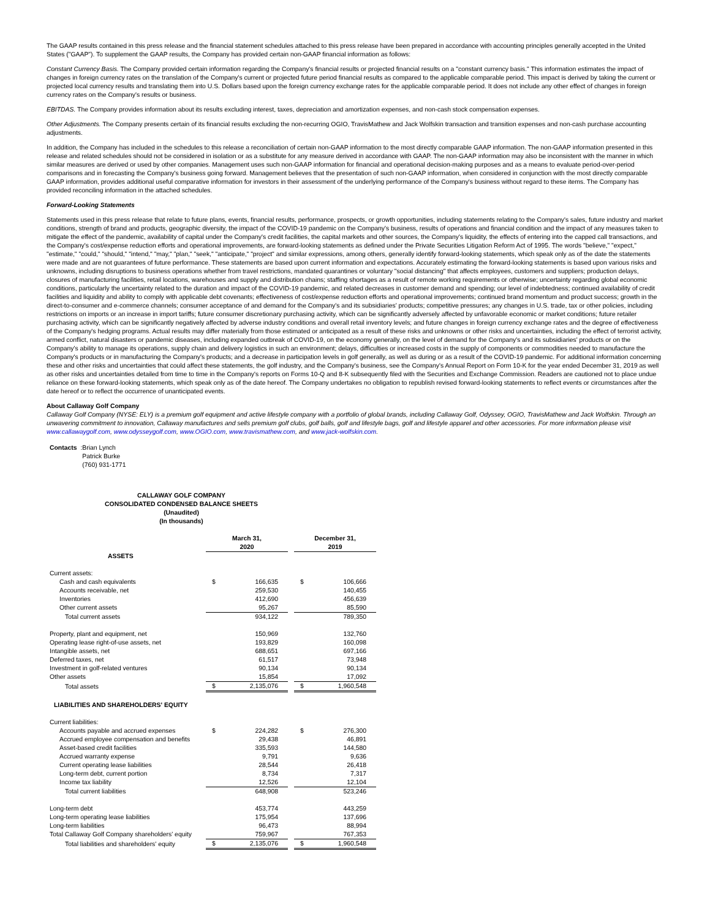The GAAP results contained in this press release and the financial statement schedules attached to this press release have been prepared in accordance with accounting principles generally accepted in the United States ("GAAP"). To supplement the GAAP results, the Company has provided certain non-GAAP financial information as follows:
Constant Currency Basis. The Company provided certain information regarding the Company's financial results or projected financial results on a "constant currency basis." This information estimates the impact of changes in foreign currency rates on the translation of the Company's current or projected future period financial results as compared to the applicable comparable period. This impact is derived by taking the current or projected local currency results and translating them into U.S. Dollars based upon the foreign currency exchange rates for the applicable comparable period. It does not include any other effect of changes in foreign currency rates on the Company's results or business.
EBITDAS. The Company provides information about its results excluding interest, taxes, depreciation and amortization expenses, and non-cash stock compensation expenses.
Other Adjustments. The Company presents certain of its financial results excluding the non-recurring OGIO, TravisMathew and Jack Wolfskin transaction and transition expenses and non-cash purchase accounting adjustments.
In addition, the Company has included in the schedules to this release a reconciliation of certain non-GAAP information to the most directly comparable GAAP information. The non-GAAP information presented in this release and related schedules should not be considered in isolation or as a substitute for any measure derived in accordance with GAAP. The non-GAAP information may also be inconsistent with the manner in which similar measures are derived or used by other companies. Management uses such non-GAAP information for financial and operational decision-making purposes and as a means to evaluate period-over-period comparisons and in forecasting the Company's business going forward. Management believes that the presentation of such non-GAAP information, when considered in conjunction with the most directly comparable GAAP information, provides additional useful comparative information for investors in their assessment of the underlying performance of the Company's business without regard to these items. The Company has provided reconciling information in the attached schedules.
Forward-Looking Statements
Statements used in this press release that relate to future plans, events, financial results, performance, prospects, or growth opportunities, including statements relating to the Company's sales, future industry and market conditions, strength of brand and products, geographic diversity, the impact of the COVID-19 pandemic on the Company's business, results of operations and financial condition and the impact of any measures taken to mitigate the effect of the pandemic, availability of capital under the Company's credit facilities, the capital markets and other sources, the Company's liquidity, the effects of entering into the capped call transactions, and the Company's cost/expense reduction efforts and operational improvements, are forward-looking statements as defined under the Private Securities Litigation Reform Act of 1995. The words "believe," "expect," "estimate," "could," "should," "intend," "may," "plan," "seek," "anticipate," "project" and similar expressions, among others, generally identify forward-looking statements, which speak only as of the date the statements were made and are not guarantees of future performance. These statements are based upon current information and expectations. Accurately estimating the forward-looking statements is based upon various risks and unknowns, including disruptions to business operations whether from travel restrictions, mandated quarantines or voluntary "social distancing" that affects employees, customers and suppliers; production delays, closures of manufacturing facilities, retail locations, warehouses and supply and distribution chains; staffing shortages as a result of remote working requirements or otherwise; uncertainty regarding global economic conditions, particularly the uncertainty related to the duration and impact of the COVID-19 pandemic, and related decreases in customer demand and spending; our level of indebtedness; continued availability of credit facilities and liquidity and ability to comply with applicable debt covenants; effectiveness of cost/expense reduction efforts and operational improvements; continued brand momentum and product success; growth in the direct-to-consumer and e-commerce channels; consumer acceptance of and demand for the Company's and its subsidiaries' products; competitive pressures; any changes in U.S. trade, tax or other policies, including restrictions on imports or an increase in import tariffs; future consumer discretionary purchasing activity, which can be significantly adversely affected by unfavorable economic or market conditions; future retailer purchasing activity, which can be significantly negatively affected by adverse industry conditions and overall retail inventory levels; and future changes in foreign currency exchange rates and the degree of effectiveness of the Company's hedging programs. Actual results may differ materially from those estimated or anticipated as a result of these risks and unknowns or other risks and uncertainties, including the effect of terrorist activity, armed conflict, natural disasters or pandemic diseases, including expanded outbreak of COVID-19, on the economy generally, on the level of demand for the Company's and its subsidiaries' products or on the Company's ability to manage its operations, supply chain and delivery logistics in such an environment; delays, difficulties or increased costs in the supply of components or commodities needed to manufacture the Company's products or in manufacturing the Company's products; and a decrease in participation levels in golf generally, as well as during or as a result of the COVID-19 pandemic. For additional information concerning these and other risks and uncertainties that could affect these statements, the golf industry, and the Company's business, see the Company's Annual Report on Form 10-K for the year ended December 31, 2019 as well as other risks and uncertainties detailed from time to time in the Company's reports on Forms 10-Q and 8-K subsequently filed with the Securities and Exchange Commission. Readers are cautioned not to place undue reliance on these forward-looking statements, which speak only as of the date hereof. The Company undertakes no obligation to republish revised forward-looking statements to reflect events or circumstances after the date hereof or to reflect the occurrence of unanticipated events.
About Callaway Golf Company
Callaway Golf Company (NYSE: ELY) is a premium golf equipment and active lifestyle company with a portfolio of global brands, including Callaway Golf, Odyssey, OGIO, TravisMathew and Jack Wolfskin. Through an unwavering commitment to innovation, Callaway manufactures and sells premium golf clubs, golf balls, golf and lifestyle bags, golf and lifestyle apparel and other accessories. For more information please visit www.callawaygolf.com, www.odysseygolf.com, www.OGIO.com, www.travismathew.com, and www.jack-wolfskin.com.
Contacts: Brian Lynch
Patrick Burke
(760) 931-1771
CALLAWAY GOLF COMPANY
CONSOLIDATED CONDENSED BALANCE SHEETS
(Unaudited)
(In thousands)
| | March 31, 2020 | | | December 31, 2019 | |
| --- | --- | --- | --- | --- | --- |
| ASSETS | | | | | |
| Current assets: | | | | | |
| Cash and cash equivalents | $ | 166,635 | | $ | 106,666 |
| Accounts receivable, net | | 259,530 | | | 140,455 |
| Inventories | | 412,690 | | | 456,639 |
| Other current assets | | 95,267 | | | 85,590 |
| Total current assets | | 934,122 | | | 789,350 |
| Property, plant and equipment, net | | 150,969 | | | 132,760 |
| Operating lease right-of-use assets, net | | 193,829 | | | 160,098 |
| Intangible assets, net | | 688,651 | | | 697,166 |
| Deferred taxes, net | | 61,517 | | | 73,948 |
| Investment in golf-related ventures | | 90,134 | | | 90,134 |
| Other assets | | 15,854 | | | 17,092 |
| Total assets | $ | 2,135,076 | | $ | 1,960,548 |
| LIABILITIES AND SHAREHOLDERS' EQUITY | | | | | |
| Current liabilities: | | | | | |
| Accounts payable and accrued expenses | $ | 224,282 | | $ | 276,300 |
| Accrued employee compensation and benefits | | 29,438 | | | 46,891 |
| Asset-based credit facilities | | 335,593 | | | 144,580 |
| Accrued warranty expense | | 9,791 | | | 9,636 |
| Current operating lease liabilities | | 28,544 | | | 26,418 |
| Long-term debt, current portion | | 8,734 | | | 7,317 |
| Income tax liability | | 12,526 | | | 12,104 |
| Total current liabilities | | 648,908 | | | 523,246 |
| Long-term debt | | 453,774 | | | 443,259 |
| Long-term operating lease liabilities | | 175,954 | | | 137,696 |
| Long-term liabilities | | 96,473 | | | 88,994 |
| Total Callaway Golf Company shareholders' equity | | 759,967 | | | 767,353 |
| Total liabilities and shareholders' equity | $ | 2,135,076 | | $ | 1,960,548 |